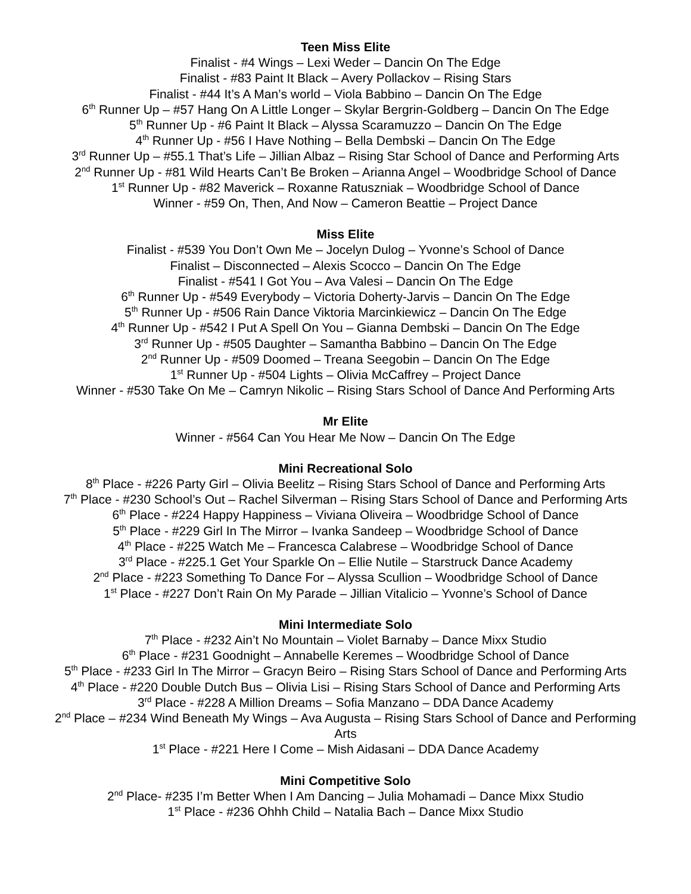Teen Miss Elite
Finalist - #4 Wings – Lexi Weder – Dancin On The Edge
Finalist - #83 Paint It Black – Avery Pollackov – Rising Stars
Finalist - #44 It’s A Man’s world – Viola Babbino – Dancin On The Edge
6<sup>th</sup> Runner Up – #57 Hang On A Little Longer – Skylar Bergrin-Goldberg – Dancin On The Edge
5<sup>th</sup> Runner Up - #6 Paint It Black – Alyssa Scaramuzzo – Dancin On The Edge
4<sup>th</sup> Runner Up - #56 I Have Nothing – Bella Dembski – Dancin On The Edge
3<sup>rd</sup> Runner Up – #55.1 That’s Life – Jillian Albaz – Rising Star School of Dance and Performing Arts
2<sup>nd</sup> Runner Up - #81 Wild Hearts Can’t Be Broken – Arianna Angel – Woodbridge School of Dance
1<sup>st</sup> Runner Up - #82 Maverick – Roxanne Ratuszniak – Woodbridge School of Dance
Winner - #59 On, Then, And Now – Cameron Beattie – Project Dance
Miss Elite
Finalist - #539 You Don’t Own Me – Jocelyn Dulog – Yvonne’s School of Dance
Finalist – Disconnected – Alexis Scocco – Dancin On The Edge
Finalist - #541 I Got You – Ava Valesi – Dancin On The Edge
6<sup>th</sup> Runner Up - #549 Everybody – Victoria Doherty-Jarvis – Dancin On The Edge
5<sup>th</sup> Runner Up - #506 Rain Dance Viktoria Marcinkiewicz – Dancin On The Edge
4<sup>th</sup> Runner Up - #542 I Put A Spell On You – Gianna Dembski – Dancin On The Edge
3<sup>rd</sup> Runner Up - #505 Daughter – Samantha Babbino – Dancin On The Edge
2<sup>nd</sup> Runner Up - #509 Doomed – Treana Seegobin – Dancin On The Edge
1<sup>st</sup> Runner Up - #504 Lights – Olivia McCaffrey – Project Dance
Winner - #530 Take On Me – Camryn Nikolic – Rising Stars School of Dance And Performing Arts
Mr Elite
Winner - #564 Can You Hear Me Now – Dancin On The Edge
Mini Recreational Solo
8<sup>th</sup> Place - #226 Party Girl – Olivia Beelitz – Rising Stars School of Dance and Performing Arts
7<sup>th</sup> Place - #230 School’s Out – Rachel Silverman – Rising Stars School of Dance and Performing Arts
6<sup>th</sup> Place - #224 Happy Happiness – Viviana Oliveira – Woodbridge School of Dance
5<sup>th</sup> Place - #229 Girl In The Mirror – Ivanka Sandeep – Woodbridge School of Dance
4<sup>th</sup> Place - #225 Watch Me – Francesca Calabrese – Woodbridge School of Dance
3<sup>rd</sup> Place - #225.1 Get Your Sparkle On – Ellie Nutile – Starstruck Dance Academy
2<sup>nd</sup> Place - #223 Something To Dance For – Alyssa Scullion – Woodbridge School of Dance
1<sup>st</sup> Place - #227 Don’t Rain On My Parade – Jillian Vitalicio – Yvonne’s School of Dance
Mini Intermediate Solo
7<sup>th</sup> Place - #232 Ain’t No Mountain – Violet Barnaby – Dance Mixx Studio
6<sup>th</sup> Place - #231 Goodnight – Annabelle Keremes – Woodbridge School of Dance
5<sup>th</sup> Place - #233 Girl In The Mirror – Gracyn Beiro – Rising Stars School of Dance and Performing Arts
4<sup>th</sup> Place - #220 Double Dutch Bus – Olivia Lisi – Rising Stars School of Dance and Performing Arts
3<sup>rd</sup> Place - #228 A Million Dreams – Sofia Manzano – DDA Dance Academy
2<sup>nd</sup> Place – #234 Wind Beneath My Wings – Ava Augusta – Rising Stars School of Dance and Performing Arts
1<sup>st</sup> Place - #221 Here I Come – Mish Aidasani – DDA Dance Academy
Mini Competitive Solo
2<sup>nd</sup> Place- #235 I’m Better When I Am Dancing – Julia Mohamadi – Dance Mixx Studio
1<sup>st</sup> Place - #236 Ohhh Child – Natalia Bach – Dance Mixx Studio